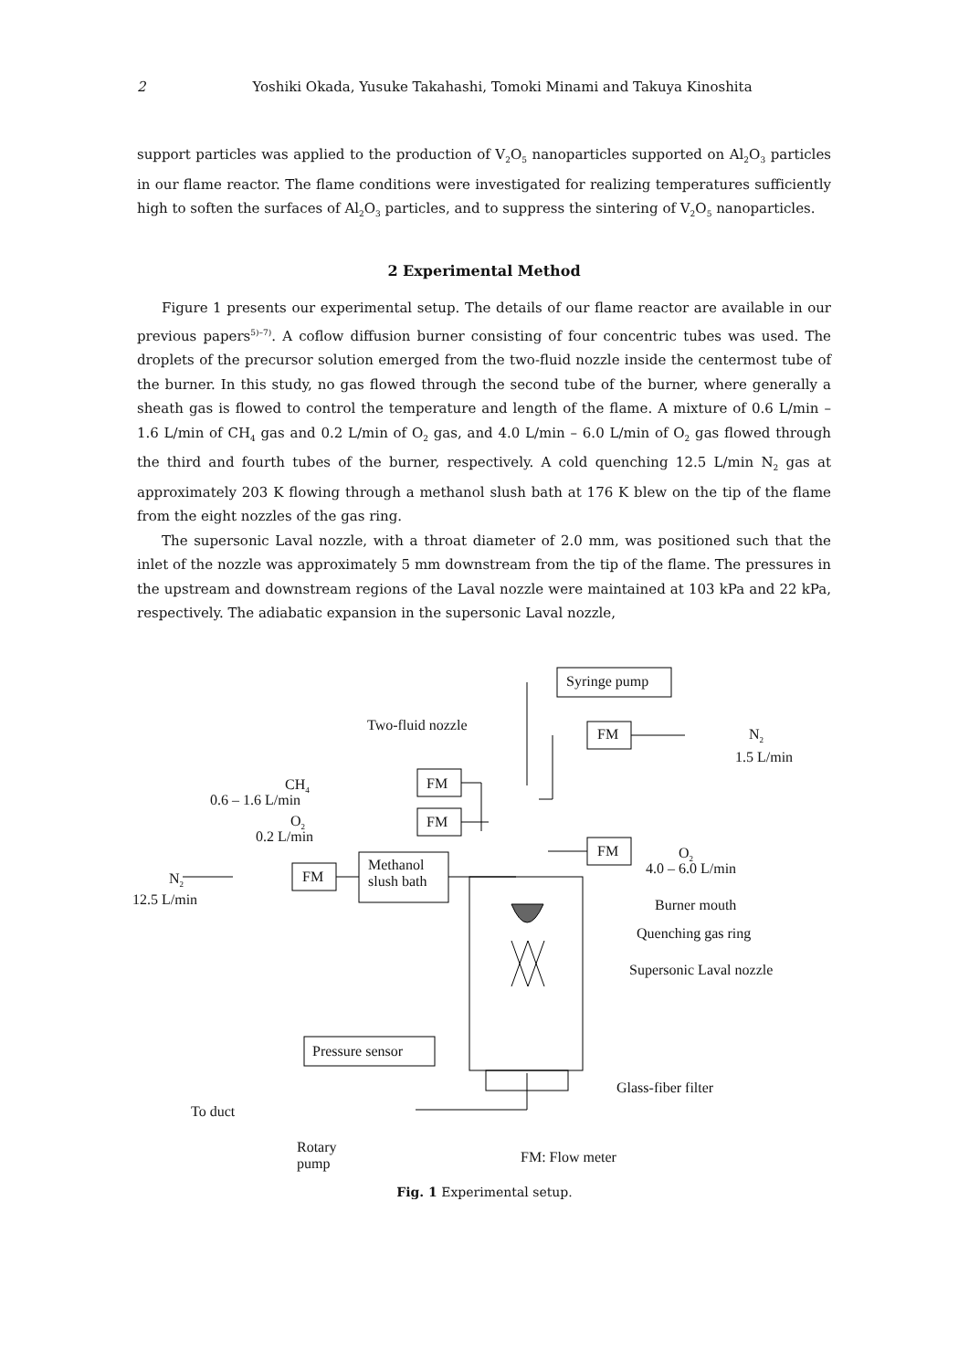2 Yoshiki Okada, Yusuke Takahashi, Tomoki Minami and Takuya Kinoshita
support particles was applied to the production of V<sub>2</sub>O<sub>5</sub> nanoparticles supported on Al<sub>2</sub>O<sub>3</sub> particles in our flame reactor. The flame conditions were investigated for realizing temperatures sufficiently high to soften the surfaces of Al<sub>2</sub>O<sub>3</sub> particles, and to suppress the sintering of V<sub>2</sub>O<sub>5</sub> nanoparticles.
2 Experimental Method
Figure 1 presents our experimental setup. The details of our flame reactor are available in our previous papers<sup>5)–7)</sup>. A coflow diffusion burner consisting of four concentric tubes was used. The droplets of the precursor solution emerged from the two-fluid nozzle inside the centermost tube of the burner. In this study, no gas flowed through the second tube of the burner, where generally a sheath gas is flowed to control the temperature and length of the flame. A mixture of 0.6 L/min – 1.6 L/min of CH<sub>4</sub> gas and 0.2 L/min of O<sub>2</sub> gas, and 4.0 L/min – 6.0 L/min of O<sub>2</sub> gas flowed through the third and fourth tubes of the burner, respectively. A cold quenching 12.5 L/min N<sub>2</sub> gas at approximately 203 K flowing through a methanol slush bath at 176 K blew on the tip of the flame from the eight nozzles of the gas ring.
The supersonic Laval nozzle, with a throat diameter of 2.0 mm, was positioned such that the inlet of the nozzle was approximately 5 mm downstream from the tip of the flame. The pressures in the upstream and downstream regions of the Laval nozzle were maintained at 103 kPa and 22 kPa, respectively. The adiabatic expansion in the supersonic Laval nozzle,
Syringe pump
Two-fluid nozzle
FM N<sub>2</sub>
1.5 L/min
CH<sub>4</sub>
0.6 – 1.6 L/min
FM
O<sub>2</sub>
0.2 L/min
FM
FM O<sub>2</sub>
4.0 – 6.0 L/min
N<sub>2</sub>
12.5 L/min
FM
Methanol
slush bath
Burner mouth
Quenching gas ring
Supersonic Laval nozzle
Pressure sensor
Glass-fiber filter
To duct
Rotary
pump
FM: Flow meter
Fig. 1 Experimental setup.